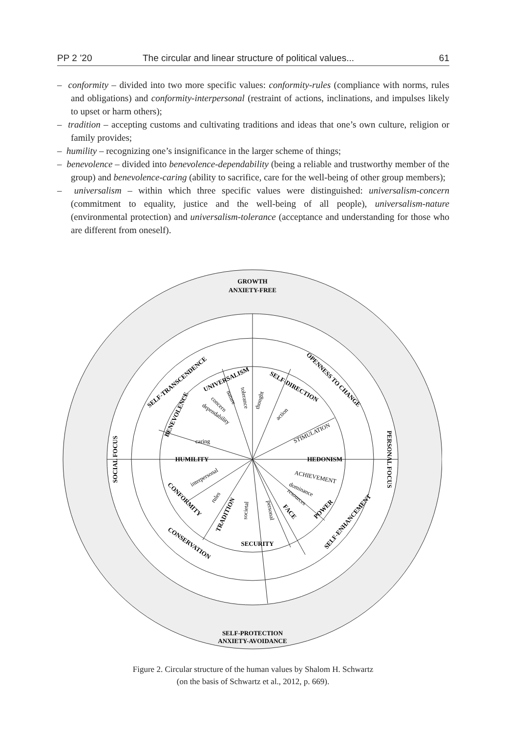PP 2 ’20 The circular and linear structure of political values... 61
– conformity – divided into two more specific values: conformity-rules (compliance with norms, rules and obligations) and conformity-interpersonal (restraint of actions, inclinations, and impulses likely to upset or harm others);
– tradition – accepting customs and cultivating traditions and ideas that one’s own culture, religion or family provides;
– humility – recognizing one’s insignificance in the larger scheme of things;
– benevolence – divided into benevolence-dependability (being a reliable and trustworthy member of the group) and benevolence-caring (ability to sacrifice, care for the well-being of other group members);
– universalism – within which three specific values were distinguished: universalism-concern (commitment to equality, justice and the well-being of all people), universalism-nature (environmental protection) and universalism-tolerance (acceptance and understanding for those who are different from oneself).
GROWTH
ANXIETY-FREE
SELF-PROTECTION
ANXIETY-AVOIDANCE
SOCIAL FOCUS
PERSONAL FOCUS
SELF-TRANSCENDENCE
OPENNESS TO CHANGE
SELF-ENHANCEMENT
CONSERVATION
UNIVERSALISM
SELF-DIRECTION
BENEVOLENCE
HUMILITY
HEDONISM
CONFORMITY
TRADITION
SECURITY
FACE
POWER
dependability
caring
concern
nature
tolerance
thought
action
STIMULATION
ACHIEVEMENT
dominance
resources
personal
societal
rules
interpersonal
Figure 2. Circular structure of the human values by Shalom H. Schwartz
(on the basis of Schwartz et al., 2012, p. 669).